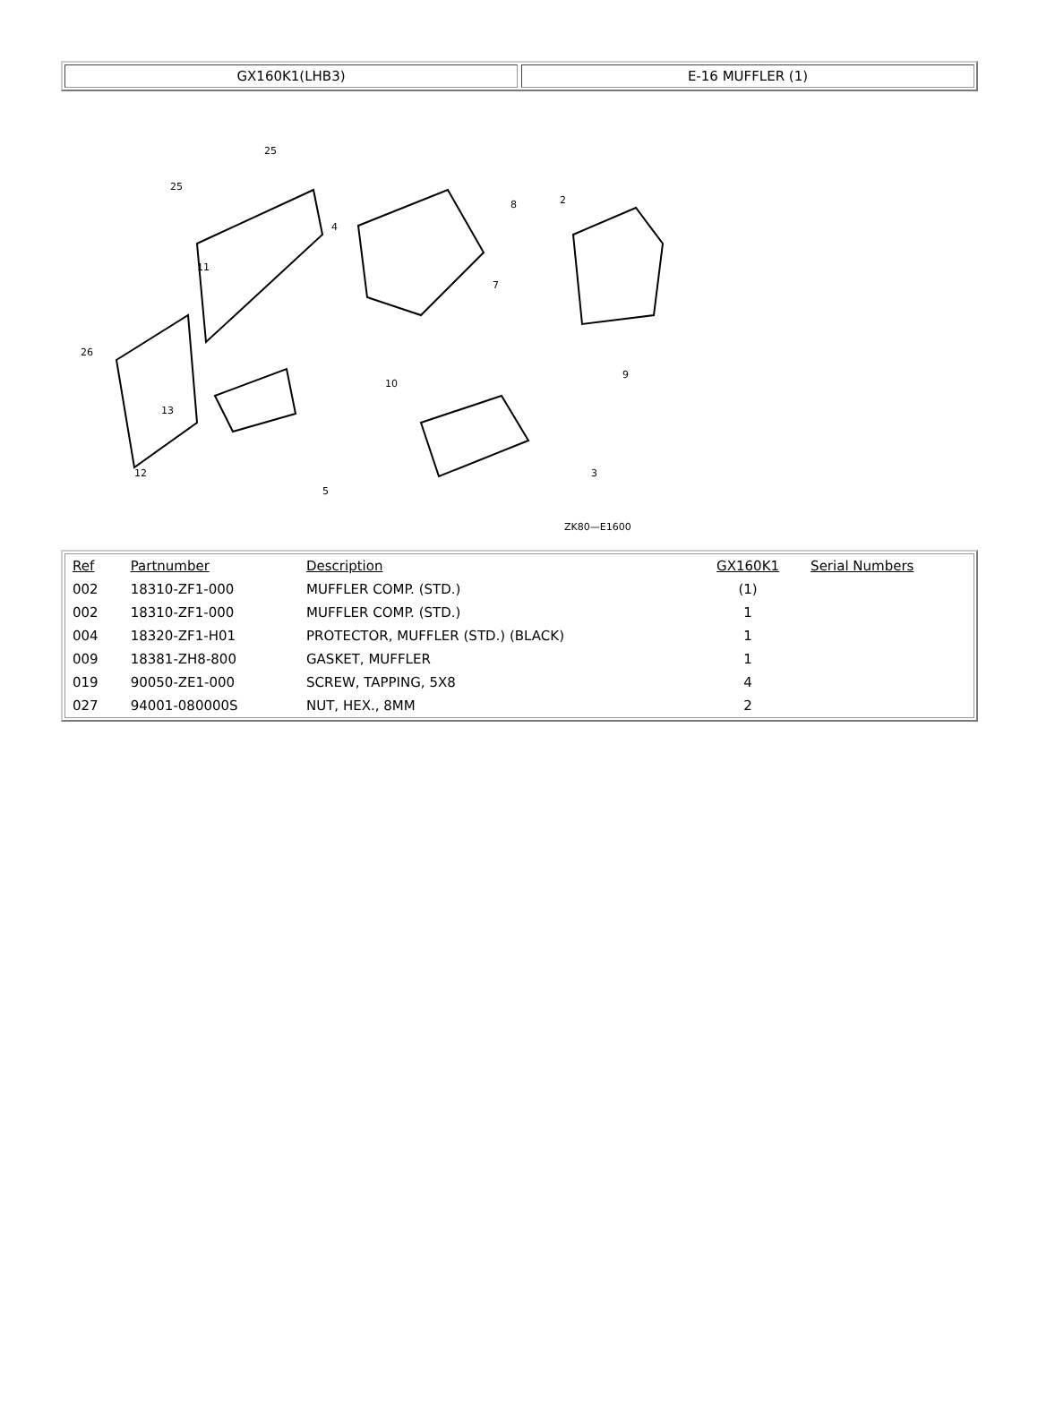GX160K1(LHB3) E-16 MUFFLER (1)
25
25
11
4
2
8
7
9
26
12
13
5
3
10
ZK80—E1600
| Ref | Partnumber | Description | GX160K1 | Serial Numbers |
| --- | --- | --- | --- | --- |
| 002 | 18310-ZF1-000 | MUFFLER COMP. (STD.) | (1) | |
| 002 | 18310-ZF1-000 | MUFFLER COMP. (STD.) | 1 | |
| 004 | 18320-ZF1-H01 | PROTECTOR, MUFFLER (STD.) (BLACK) | 1 | |
| 009 | 18381-ZH8-800 | GASKET, MUFFLER | 1 | |
| 019 | 90050-ZE1-000 | SCREW, TAPPING, 5X8 | 4 | |
| 027 | 94001-080000S | NUT, HEX., 8MM | 2 | |